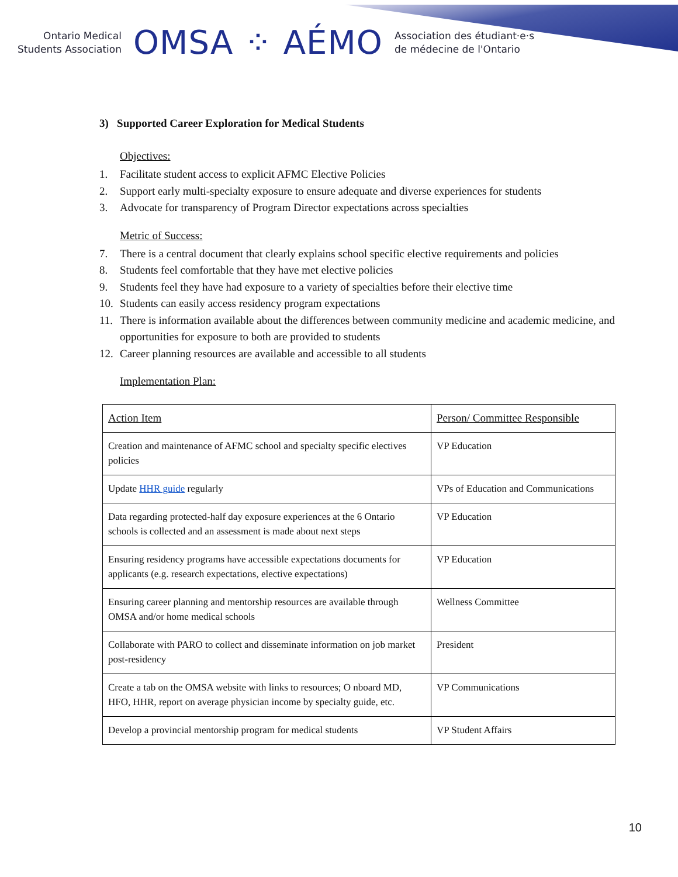Ontario Medical
Students Association
OMSA ⁘ AÉMO
Association des étudiant·e·s
de médecine de l'Ontario
3) Supported Career Exploration for Medical Students
Objectives:
1. Facilitate student access to explicit AFMC Elective Policies
2. Support early multi-specialty exposure to ensure adequate and diverse experiences for students
3. Advocate for transparency of Program Director expectations across specialties
Metric of Success:
7. There is a central document that clearly explains school specific elective requirements and policies
8. Students feel comfortable that they have met elective policies
9. Students feel they have had exposure to a variety of specialties before their elective time
10. Students can easily access residency program expectations
11. There is information available about the differences between community medicine and academic medicine, and opportunities for exposure to both are provided to students
12. Career planning resources are available and accessible to all students
Implementation Plan:
| Action Item | Person/ Committee Responsible |
| --- | --- |
| Creation and maintenance of AFMC school and specialty specific electives policies | VP Education |
| Update HHR guide regularly | VPs of Education and Communications |
| Data regarding protected-half day exposure experiences at the 6 Ontario schools is collected and an assessment is made about next steps | VP Education |
| Ensuring residency programs have accessible expectations documents for applicants (e.g. research expectations, elective expectations) | VP Education |
| Ensuring career planning and mentorship resources are available through OMSA and/or home medical schools | Wellness Committee |
| Collaborate with PARO to collect and disseminate information on job market post-residency | President |
| Create a tab on the OMSA website with links to resources; O nboard MD, HFO, HHR, report on average physician income by specialty guide, etc. | VP Communications |
| Develop a provincial mentorship program for medical students | VP Student Affairs |
10